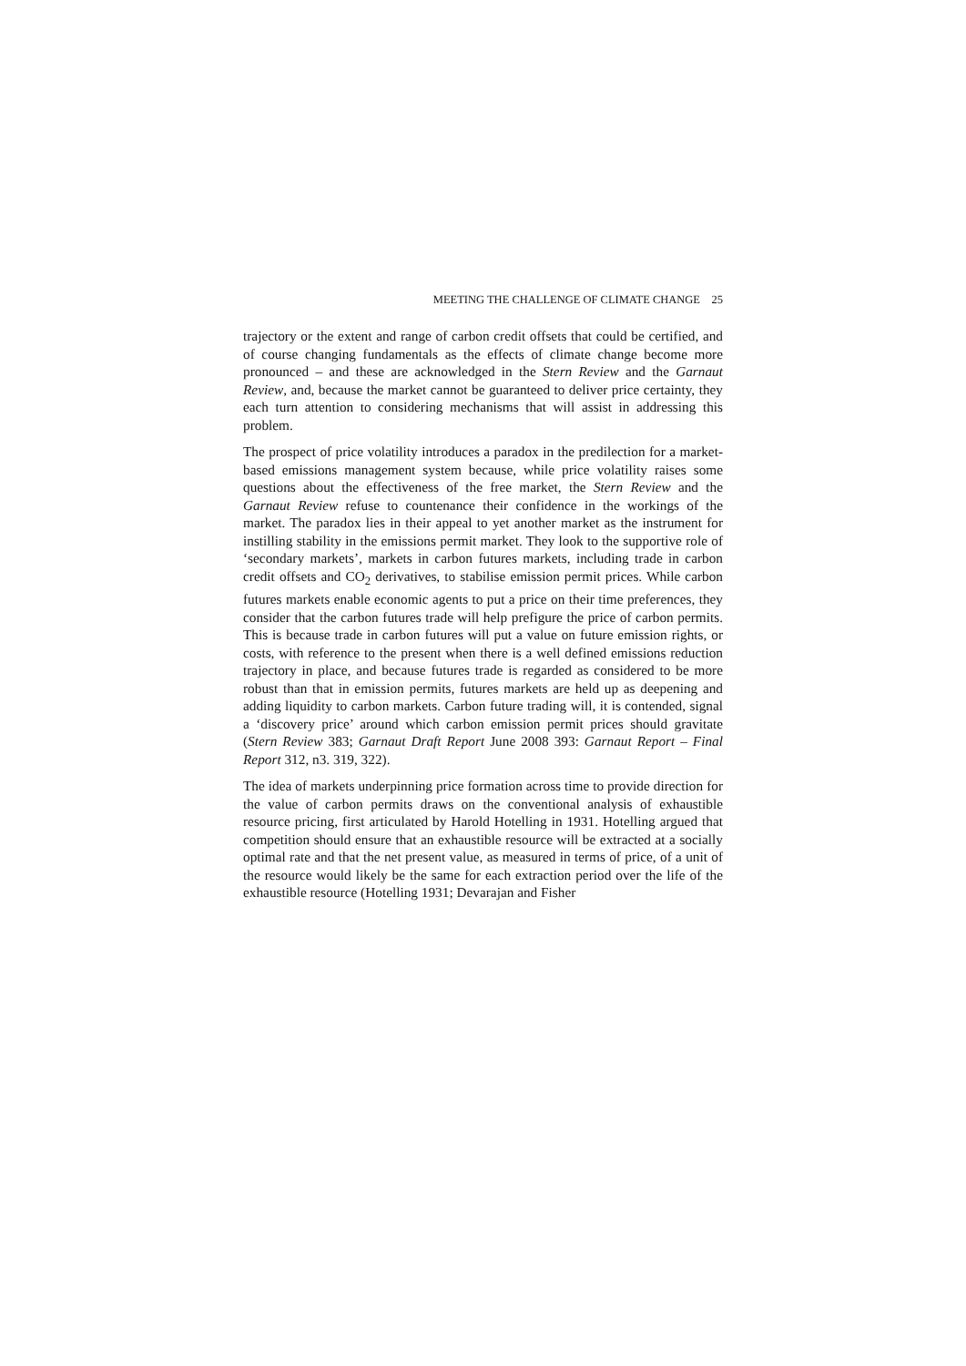MEETING THE CHALLENGE OF CLIMATE CHANGE 25
trajectory or the extent and range of carbon credit offsets that could be certified, and of course changing fundamentals as the effects of climate change become more pronounced – and these are acknowledged in the Stern Review and the Garnaut Review, and, because the market cannot be guaranteed to deliver price certainty, they each turn attention to considering mechanisms that will assist in addressing this problem.
The prospect of price volatility introduces a paradox in the predilection for a market-based emissions management system because, while price volatility raises some questions about the effectiveness of the free market, the Stern Review and the Garnaut Review refuse to countenance their confidence in the workings of the market. The paradox lies in their appeal to yet another market as the instrument for instilling stability in the emissions permit market. They look to the supportive role of ‘secondary markets’, markets in carbon futures markets, including trade in carbon credit offsets and CO<sub>2</sub> derivatives, to stabilise emission permit prices. While carbon futures markets enable economic agents to put a price on their time preferences, they consider that the carbon futures trade will help prefigure the price of carbon permits. This is because trade in carbon futures will put a value on future emission rights, or costs, with reference to the present when there is a well defined emissions reduction trajectory in place, and because futures trade is regarded as considered to be more robust than that in emission permits, futures markets are held up as deepening and adding liquidity to carbon markets. Carbon future trading will, it is contended, signal a ‘discovery price’ around which carbon emission permit prices should gravitate (Stern Review 383; Garnaut Draft Report June 2008 393: Garnaut Report – Final Report 312, n3. 319, 322).
The idea of markets underpinning price formation across time to provide direction for the value of carbon permits draws on the conventional analysis of exhaustible resource pricing, first articulated by Harold Hotelling in 1931. Hotelling argued that competition should ensure that an exhaustible resource will be extracted at a socially optimal rate and that the net present value, as measured in terms of price, of a unit of the resource would likely be the same for each extraction period over the life of the exhaustible resource (Hotelling 1931; Devarajan and Fisher